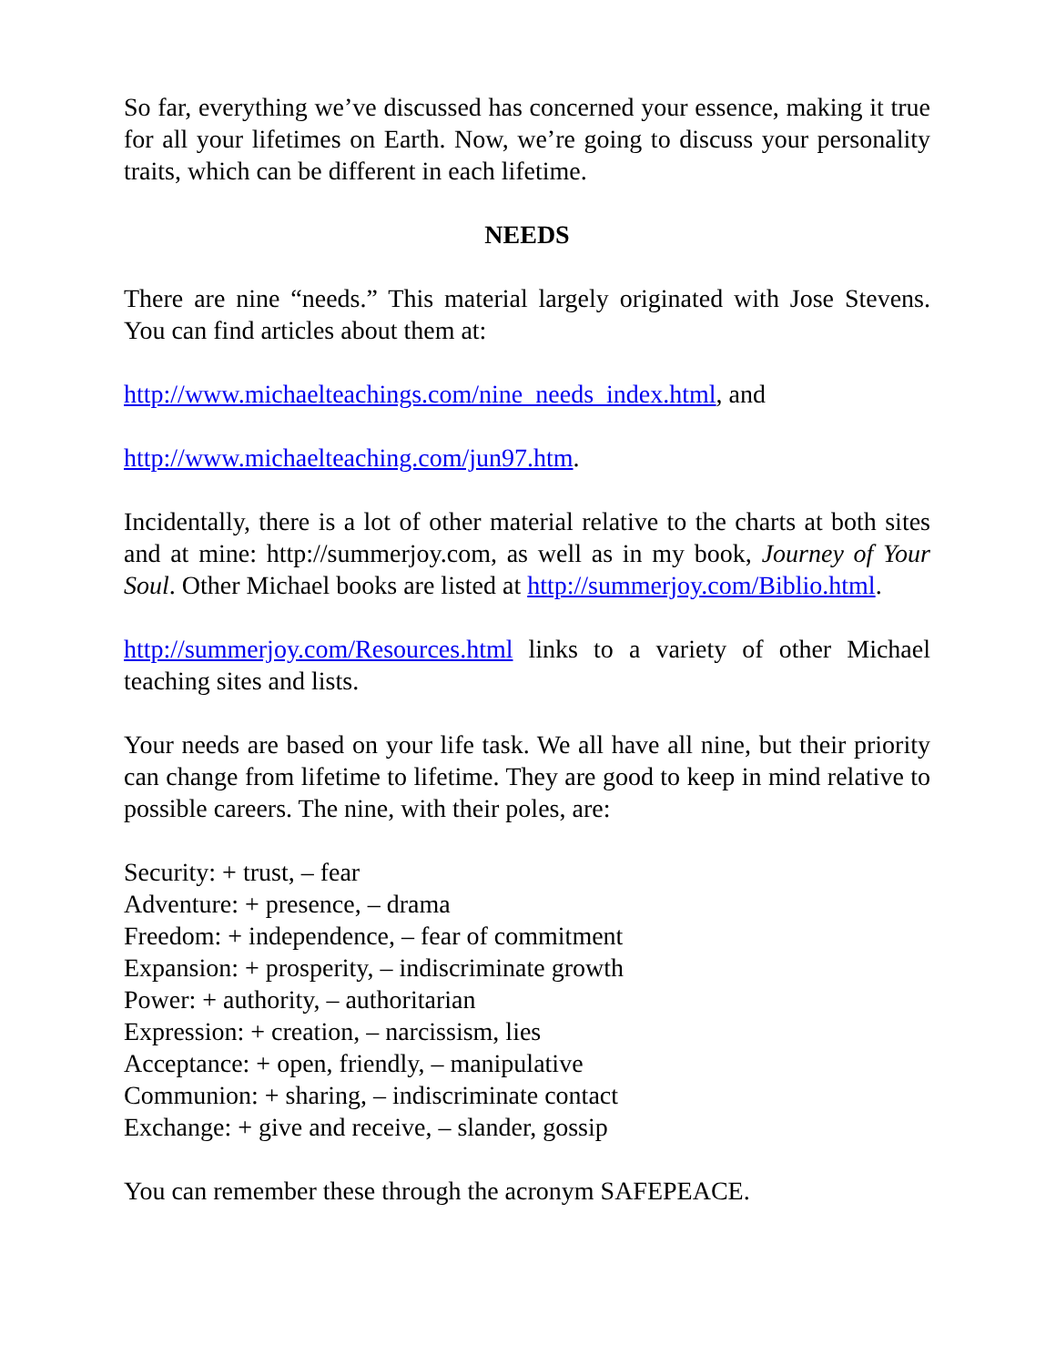So far, everything we’ve discussed has concerned your essence, making it true for all your lifetimes on Earth. Now, we’re going to discuss your personality traits, which can be different in each lifetime.
NEEDS
There are nine “needs.” This material largely originated with Jose Stevens. You can find articles about them at:
http://www.michaelteachings.com/nine_needs_index.html, and
http://www.michaelteaching.com/jun97.htm.
Incidentally, there is a lot of other material relative to the charts at both sites and at mine: http://summerjoy.com, as well as in my book, Journey of Your Soul. Other Michael books are listed at http://summerjoy.com/Biblio.html.
http://summerjoy.com/Resources.html links to a variety of other Michael teaching sites and lists.
Your needs are based on your life task. We all have all nine, but their priority can change from lifetime to lifetime. They are good to keep in mind relative to possible careers. The nine, with their poles, are:
Security: + trust, – fear
Adventure: + presence, – drama
Freedom: + independence, – fear of commitment
Expansion: + prosperity, – indiscriminate growth
Power: + authority, – authoritarian
Expression: + creation, – narcissism, lies
Acceptance: + open, friendly, – manipulative
Communion: + sharing, – indiscriminate contact
Exchange: + give and receive, – slander, gossip
You can remember these through the acronym SAFEPEACE.